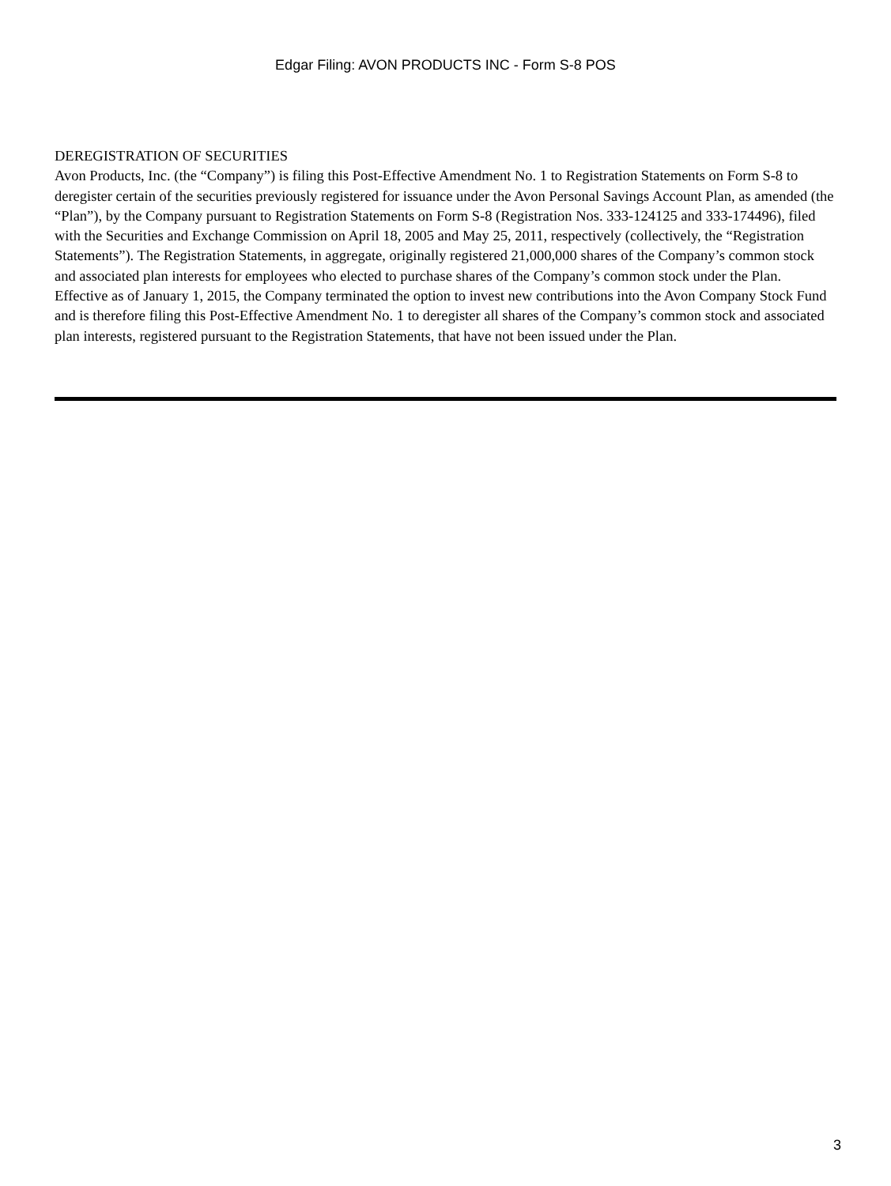Edgar Filing: AVON PRODUCTS INC - Form S-8 POS
DEREGISTRATION OF SECURITIES
Avon Products, Inc. (the “Company”) is filing this Post-Effective Amendment No. 1 to Registration Statements on Form S-8 to deregister certain of the securities previously registered for issuance under the Avon Personal Savings Account Plan, as amended (the “Plan”), by the Company pursuant to Registration Statements on Form S-8 (Registration Nos. 333-124125 and 333-174496), filed with the Securities and Exchange Commission on April 18, 2005 and May 25, 2011, respectively (collectively, the “Registration Statements”). The Registration Statements, in aggregate, originally registered 21,000,000 shares of the Company’s common stock and associated plan interests for employees who elected to purchase shares of the Company’s common stock under the Plan. Effective as of January 1, 2015, the Company terminated the option to invest new contributions into the Avon Company Stock Fund and is therefore filing this Post-Effective Amendment No. 1 to deregister all shares of the Company’s common stock and associated plan interests, registered pursuant to the Registration Statements, that have not been issued under the Plan.
3